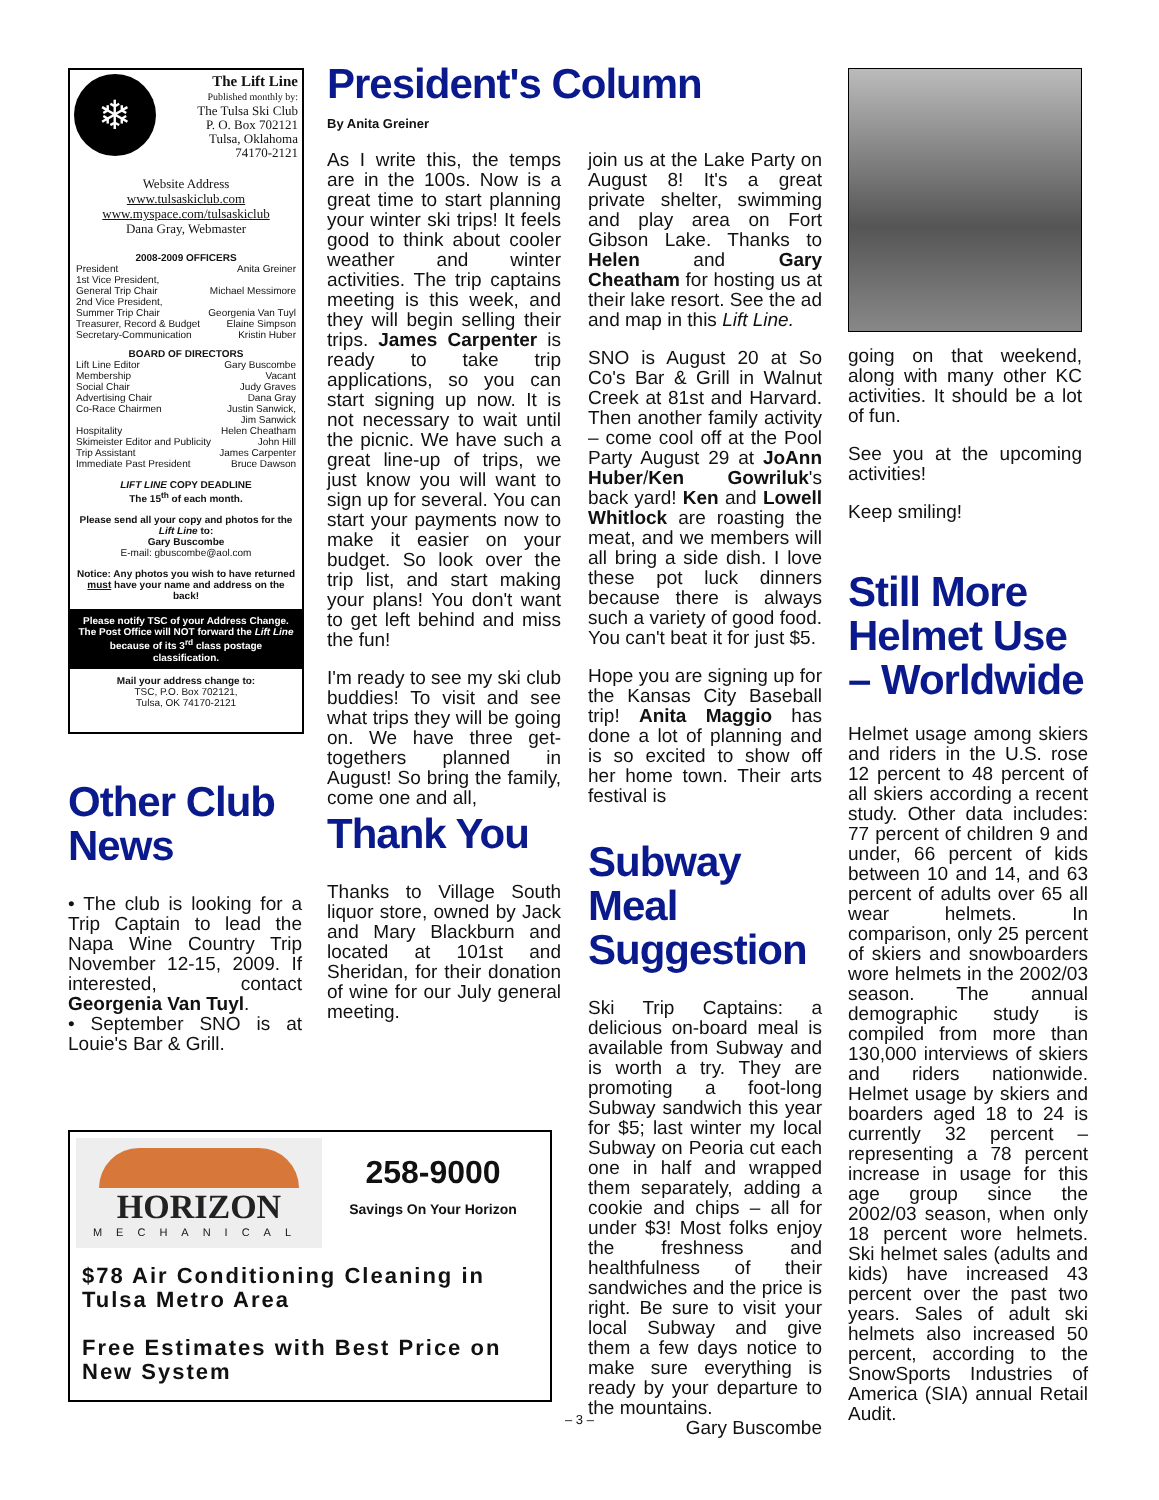❄
The Lift Line
Published monthly by:
The Tulsa Ski Club
P. O. Box 702121
Tulsa, Oklahoma
74170-2121
Website Address
www.tulsaskiclub.com
www.myspace.com/tulsaskiclub
Dana Gray, Webmaster
2008-2009 OFFICERS
President Anita Greiner
1st Vice President,
General Trip Chair Michael Messimore
2nd Vice President,
Summer Trip Chair Georgenia Van Tuyl
Treasurer, Record & Budget Elaine Simpson
Secretary-Communication Kristin Huber
BOARD OF DIRECTORS
Lift Line Editor Gary Buscombe
Membership Vacant
Social Chair Judy Graves
Advertising Chair Dana Gray
Co-Race Chairmen Justin Sanwick,
Jim Sanwick
Hospitality Helen Cheatham
Skimeister Editor and Publicity John Hill
Trip Assistant James Carpenter
Immediate Past President Bruce Dawson
LIFT LINE COPY DEADLINE
The 15<sup>th</sup> of each month.
Please send all your copy and photos for the Lift Line to:
Gary Buscombe
E-mail: gbuscombe@aol.com
Notice: Any photos you wish to have returned must have your name and address on the back!
Please notify TSC of your Address Change. The Post Office will NOT forward the Lift Line because of its 3<sup>rd</sup> class postage classification.
Mail your address change to:
TSC, P.O. Box 702121,
Tulsa, OK 74170-2121
President's Column
By Anita Greiner
As I write this, the temps are in the 100s. Now is a great time to start planning your winter ski trips! It feels good to think about cooler weather and winter activities. The trip captains meeting is this week, and they will begin selling their trips. James Carpenter is ready to take trip applications, so you can start signing up now. It is not necessary to wait until the picnic. We have such a great line-up of trips, we just know you will want to sign up for several. You can start your payments now to make it easier on your budget. So look over the trip list, and start making your plans! You don't want to get left behind and miss the fun!
I'm ready to see my ski club buddies! To visit and see what trips they will be going on. We have three get-togethers planned in August! So bring the family, come one and all,
join us at the Lake Party on August 8! It's a great private shelter, swimming and play area on Fort Gibson Lake. Thanks to Helen and Gary Cheatham for hosting us at their lake resort. See the ad and map in this Lift Line.
SNO is August 20 at So Co's Bar & Grill in Walnut Creek at 81st and Harvard. Then another family activity – come cool off at the Pool Party August 29 at JoAnn Huber/Ken Gowriluk's back yard! Ken and Lowell Whitlock are roasting the meat, and we members will all bring a side dish. I love these pot luck dinners because there is always such a variety of good food. You can't beat it for just $5.
Hope you are signing up for the Kansas City Baseball trip! Anita Maggio has done a lot of planning and is so excited to show off her home town. Their arts festival is
going on that weekend, along with many other KC activities. It should be a lot of fun.
See you at the upcoming activities!
Keep smiling!
Still More Helmet Use – Worldwide
Helmet usage among skiers and riders in the U.S. rose 12 percent to 48 percent of all skiers according a recent study. Other data includes: 77 percent of children 9 and under, 66 percent of kids between 10 and 14, and 63 percent of adults over 65 all wear helmets. In comparison, only 25 percent of skiers and snowboarders wore helmets in the 2002/03 season. The annual demographic study is compiled from more than 130,000 interviews of skiers and riders nationwide. Helmet usage by skiers and boarders aged 18 to 24 is currently 32 percent – representing a 78 percent increase in usage for this age group since the 2002/03 season, when only 18 percent wore helmets. Ski helmet sales (adults and kids) have increased 43 percent over the past two years. Sales of adult ski helmets also increased 50 percent, according to the SnowSports Industries of America (SIA) annual Retail Audit.
Other Club News
• The club is looking for a Trip Captain to lead the Napa Wine Country Trip November 12-15, 2009. If interested, contact Georgenia Van Tuyl.
• September SNO is at Louie's Bar & Grill.
Thank You
Thanks to Village South liquor store, owned by Jack and Mary Blackburn and located at 101st and Sheridan, for their donation of wine for our July general meeting.
Subway Meal Suggestion
Ski Trip Captains: a delicious on-board meal is available from Subway and is worth a try. They are promoting a foot-long Subway sandwich this year for $5; last winter my local Subway on Peoria cut each one in half and wrapped them separately, adding a cookie and chips – all for under $3! Most folks enjoy the freshness and healthfulness of their sandwiches and the price is right. Be sure to visit your local Subway and give them a few days notice to make sure everything is ready by your departure to the mountains.
Gary Buscombe
HORIZON
MECHANICAL
258-9000
Savings On Your Horizon
$78 Air Conditioning Cleaning in Tulsa Metro Area
Free Estimates with Best Price on New System
– 3 –